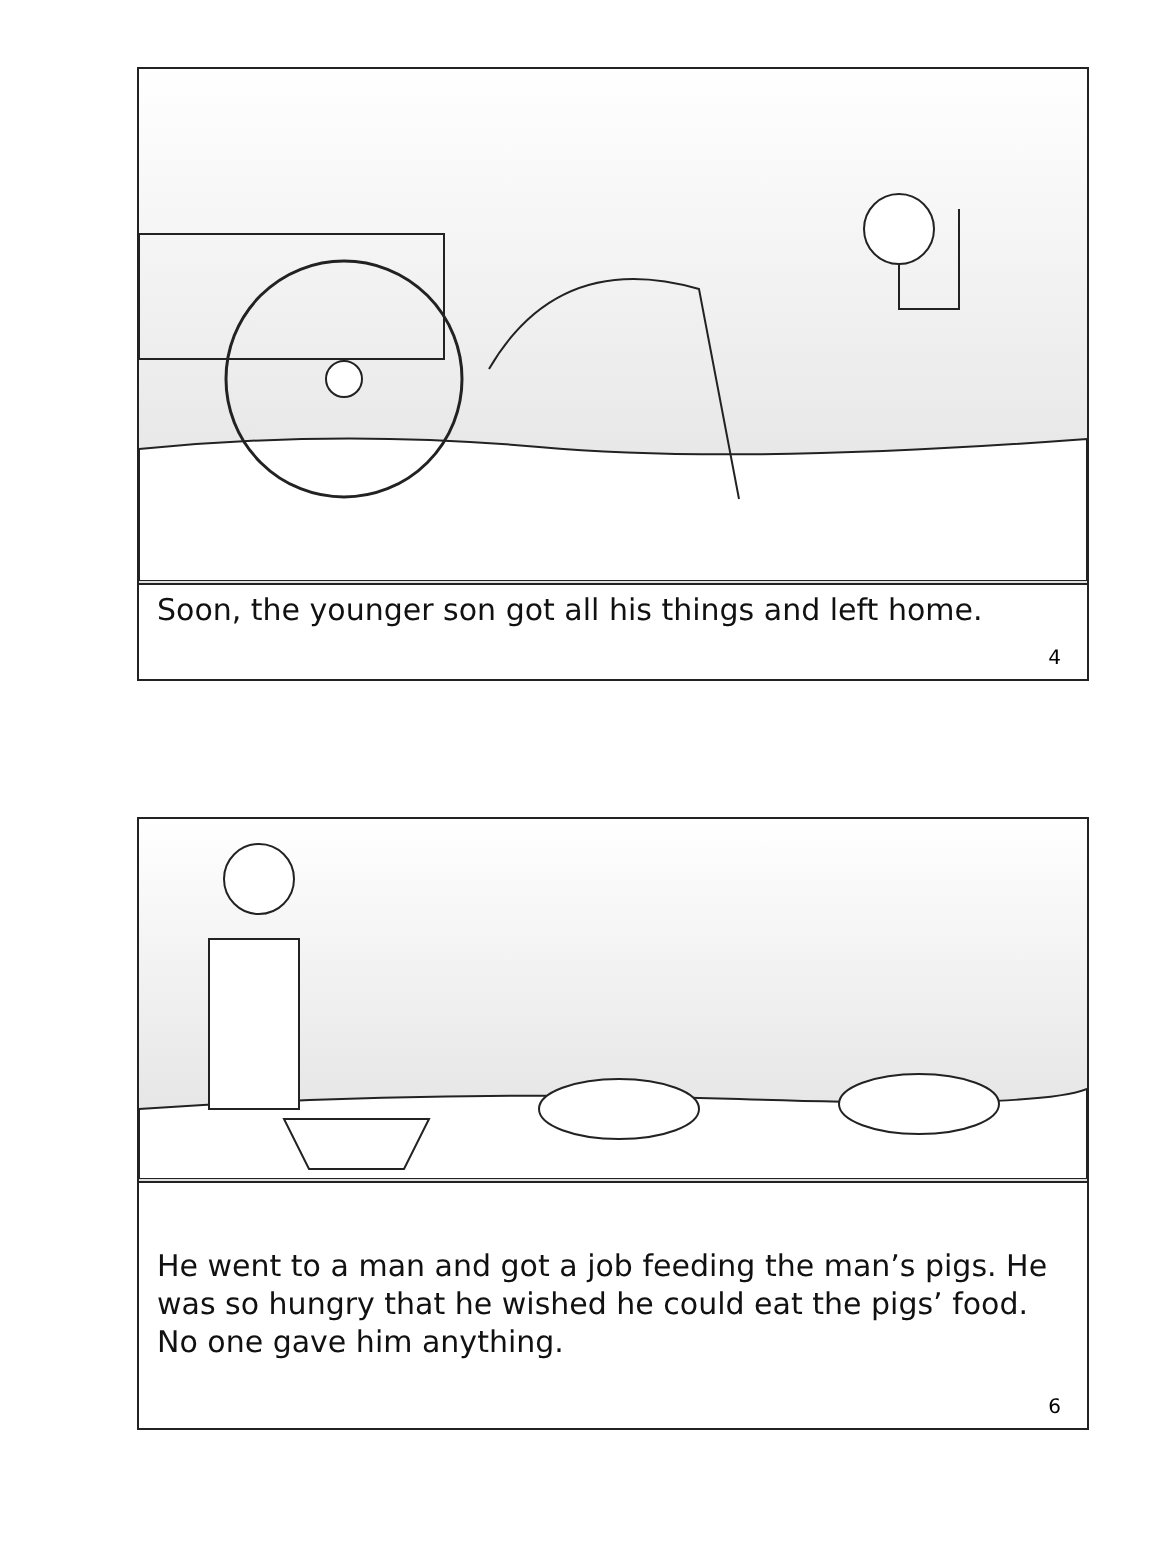Soon, the younger son got all his things and left home.
4
He went to a man and got a job feeding the man’s pigs. He was so hungry that he wished he could eat the pigs’ food. No one gave him anything.
6